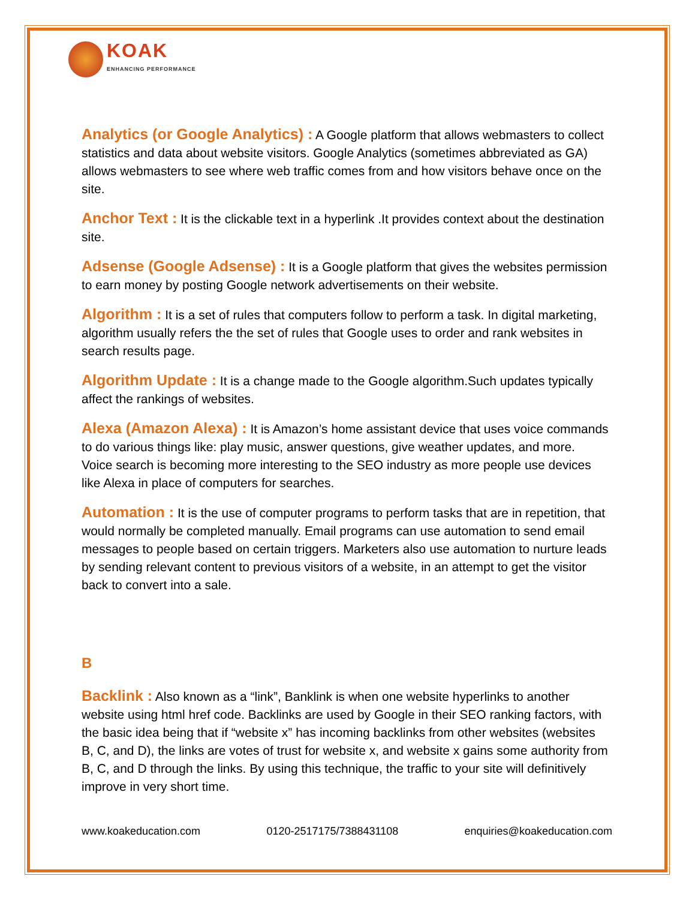KOAK
ENHANCING PERFORMANCE
Analytics (or Google Analytics) : A Google platform that allows webmasters to collect statistics and data about website visitors. Google Analytics (sometimes abbreviated as GA) allows webmasters to see where web traffic comes from and how visitors behave once on the site.
Anchor Text : It is the clickable text in a hyperlink .It provides context about the destination site.
Adsense (Google Adsense) : It is a Google platform that gives the websites permission to earn money by posting Google network advertisements on their website.
Algorithm : It is a set of rules that computers follow to perform a task. In digital marketing, algorithm usually refers the the set of rules that Google uses to order and rank websites in search results page.
Algorithm Update : It is a change made to the Google algorithm.Such updates typically affect the rankings of websites.
Alexa (Amazon Alexa) : It is Amazon’s home assistant device that uses voice commands to do various things like: play music, answer questions, give weather updates, and more. Voice search is becoming more interesting to the SEO industry as more people use devices like Alexa in place of computers for searches.
Automation : It is the use of computer programs to perform tasks that are in repetition, that would normally be completed manually. Email programs can use automation to send email messages to people based on certain triggers. Marketers also use automation to nurture leads by sending relevant content to previous visitors of a website, in an attempt to get the visitor back to convert into a sale.
B
Backlink : Also known as a “link”, Banklink is when one website hyperlinks to another website using html href code. Backlinks are used by Google in their SEO ranking factors, with the basic idea being that if “website x” has incoming backlinks from other websites (websites B, C, and D), the links are votes of trust for website x, and website x gains some authority from B, C, and D through the links. By using this technique, the traffic to your site will definitively improve in very short time.
www.koakeducation.com 0120-2517175/7388431108 enquiries@koakeducation.com